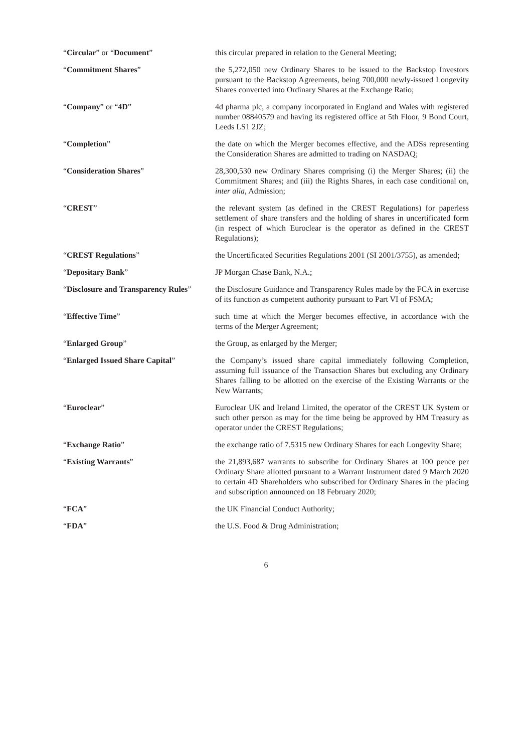“Circular” or “Document” this circular prepared in relation to the General Meeting;
“Commitment Shares” the 5,272,050 new Ordinary Shares to be issued to the Backstop Investors pursuant to the Backstop Agreements, being 700,000 newly-issued Longevity Shares converted into Ordinary Shares at the Exchange Ratio;
“Company” or “4D” 4d pharma plc, a company incorporated in England and Wales with registered number 08840579 and having its registered office at 5th Floor, 9 Bond Court, Leeds LS1 2JZ;
“Completion” the date on which the Merger becomes effective, and the ADSs representing the Consideration Shares are admitted to trading on NASDAQ;
“Consideration Shares” 28,300,530 new Ordinary Shares comprising (i) the Merger Shares; (ii) the Commitment Shares; and (iii) the Rights Shares, in each case conditional on, inter alia, Admission;
“CREST” the relevant system (as defined in the CREST Regulations) for paperless settlement of share transfers and the holding of shares in uncertificated form (in respect of which Euroclear is the operator as defined in the CREST Regulations);
“CREST Regulations” the Uncertificated Securities Regulations 2001 (SI 2001/3755), as amended;
“Depositary Bank” JP Morgan Chase Bank, N.A.;
“Disclosure and Transparency Rules”
the Disclosure Guidance and Transparency Rules made by the FCA in exercise of its function as competent authority pursuant to Part VI of FSMA;
“Effective Time” such time at which the Merger becomes effective, in accordance with the terms of the Merger Agreement;
“Enlarged Group” the Group, as enlarged by the Merger;
“Enlarged Issued Share Capital” the Company’s issued share capital immediately following Completion, assuming full issuance of the Transaction Shares but excluding any Ordinary Shares falling to be allotted on the exercise of the Existing Warrants or the New Warrants;
“Euroclear” Euroclear UK and Ireland Limited, the operator of the CREST UK System or such other person as may for the time being be approved by HM Treasury as operator under the CREST Regulations;
“Exchange Ratio” the exchange ratio of 7.5315 new Ordinary Shares for each Longevity Share;
“Existing Warrants” the 21,893,687 warrants to subscribe for Ordinary Shares at 100 pence per Ordinary Share allotted pursuant to a Warrant Instrument dated 9 March 2020 to certain 4D Shareholders who subscribed for Ordinary Shares in the placing and subscription announced on 18 February 2020;
“FCA” the UK Financial Conduct Authority;
“FDA” the U.S. Food & Drug Administration;
6